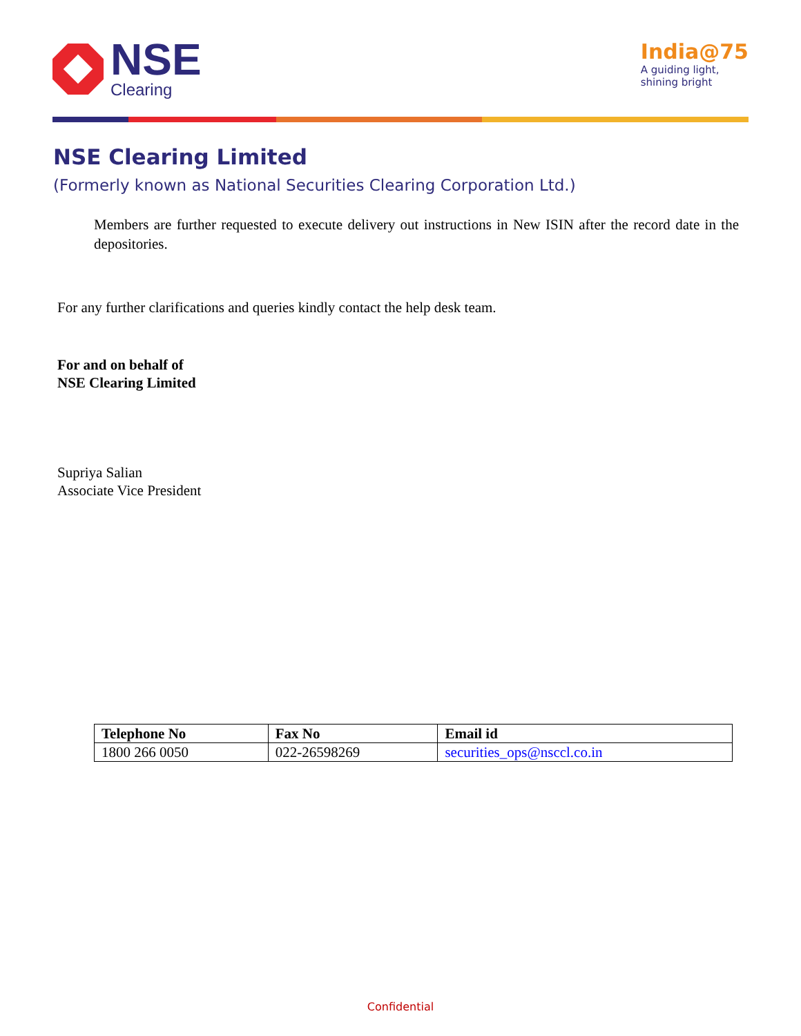NSE
Clearing
India@75
A guiding light,
shining bright
NSE Clearing Limited
(Formerly known as National Securities Clearing Corporation Ltd.)
Members are further requested to execute delivery out instructions in New ISIN after the record date in the depositories.
For any further clarifications and queries kindly contact the help desk team.
For and on behalf of
NSE Clearing Limited
Supriya Salian
Associate Vice President
| Telephone No | Fax No | Email id |
| --- | --- | --- |
| 1800 266 0050 | 022-26598269 | securities_ops@nsccl.co.in |
Confidential